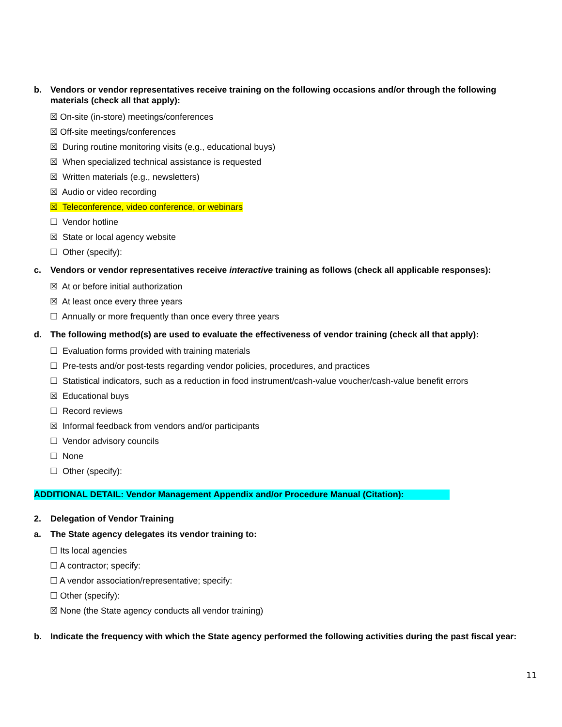b. Vendors or vendor representatives receive training on the following occasions and/or through the following materials (check all that apply):
☒ On-site (in-store) meetings/conferences
☒ Off-site meetings/conferences
☒ During routine monitoring visits (e.g., educational buys)
☒ When specialized technical assistance is requested
☒ Written materials (e.g., newsletters)
☒ Audio or video recording
☒ Teleconference, video conference, or webinars
☐ Vendor hotline
☒ State or local agency website
☐ Other (specify):
c. Vendors or vendor representatives receive interactive training as follows (check all applicable responses):
☒ At or before initial authorization
☒ At least once every three years
☐ Annually or more frequently than once every three years
d. The following method(s) are used to evaluate the effectiveness of vendor training (check all that apply):
☐ Evaluation forms provided with training materials
☐ Pre-tests and/or post-tests regarding vendor policies, procedures, and practices
☐ Statistical indicators, such as a reduction in food instrument/cash-value voucher/cash-value benefit errors
☒ Educational buys
☐ Record reviews
☒ Informal feedback from vendors and/or participants
☐ Vendor advisory councils
☐ None
☐ Other (specify):
ADDITIONAL DETAIL: Vendor Management Appendix and/or Procedure Manual (Citation):
2. Delegation of Vendor Training
a. The State agency delegates its vendor training to:
☐ Its local agencies
☐ A contractor; specify:
☐ A vendor association/representative; specify:
☐ Other (specify):
☒ None (the State agency conducts all vendor training)
b. Indicate the frequency with which the State agency performed the following activities during the past fiscal year:
11